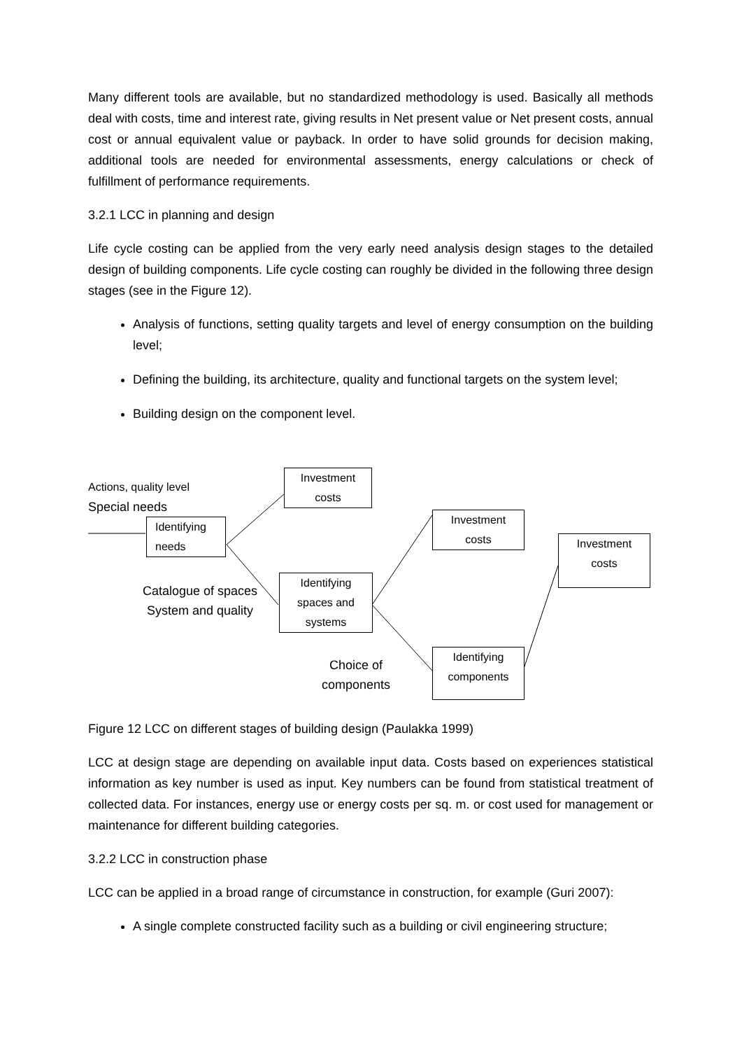Many different tools are available, but no standardized methodology is used. Basically all methods deal with costs, time and interest rate, giving results in Net present value or Net present costs, annual cost or annual equivalent value or payback. In order to have solid grounds for decision making, additional tools are needed for environmental assessments, energy calculations or check of fulfillment of performance requirements.
3.2.1 LCC in planning and design
Life cycle costing can be applied from the very early need analysis design stages to the detailed design of building components. Life cycle costing can roughly be divided in the following three design stages (see in the Figure 12).
Analysis of functions, setting quality targets and level of energy consumption on the building level;
Defining the building, its architecture, quality and functional targets on the system level;
Building design on the component level.
Actions, quality level
Special needs
Investment
costs
Identifying
needs
Investment
costs
Investment
costs
Catalogue of spaces
System and quality
Identifying
spaces and
systems
Choice of
components
Identifying
components
Figure 12 LCC on different stages of building design (Paulakka 1999)
LCC at design stage are depending on available input data. Costs based on experiences statistical information as key number is used as input. Key numbers can be found from statistical treatment of collected data. For instances, energy use or energy costs per sq. m. or cost used for management or maintenance for different building categories.
3.2.2 LCC in construction phase
LCC can be applied in a broad range of circumstance in construction, for example (Guri 2007):
A single complete constructed facility such as a building or civil engineering structure;